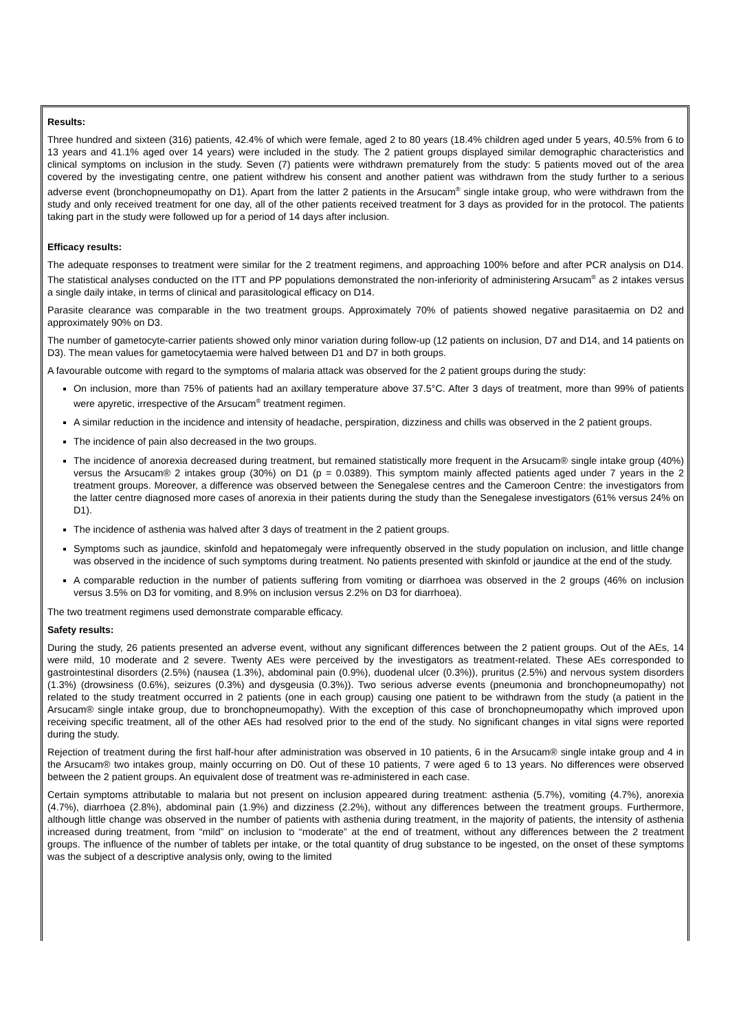Results:
Three hundred and sixteen (316) patients, 42.4% of which were female, aged 2 to 80 years (18.4% children aged under 5 years, 40.5% from 6 to 13 years and 41.1% aged over 14 years) were included in the study. The 2 patient groups displayed similar demographic characteristics and clinical symptoms on inclusion in the study. Seven (7) patients were withdrawn prematurely from the study: 5 patients moved out of the area covered by the investigating centre, one patient withdrew his consent and another patient was withdrawn from the study further to a serious adverse event (bronchopneumopathy on D1). Apart from the latter 2 patients in the Arsucam<sup>®</sup> single intake group, who were withdrawn from the study and only received treatment for one day, all of the other patients received treatment for 3 days as provided for in the protocol. The patients taking part in the study were followed up for a period of 14 days after inclusion.
Efficacy results:
The adequate responses to treatment were similar for the 2 treatment regimens, and approaching 100% before and after PCR analysis on D14. The statistical analyses conducted on the ITT and PP populations demonstrated the non-inferiority of administering Arsucam<sup>®</sup> as 2 intakes versus a single daily intake, in terms of clinical and parasitological efficacy on D14.
Parasite clearance was comparable in the two treatment groups. Approximately 70% of patients showed negative parasitaemia on D2 and approximately 90% on D3.
The number of gametocyte-carrier patients showed only minor variation during follow-up (12 patients on inclusion, D7 and D14, and 14 patients on D3). The mean values for gametocytaemia were halved between D1 and D7 in both groups.
A favourable outcome with regard to the symptoms of malaria attack was observed for the 2 patient groups during the study:
On inclusion, more than 75% of patients had an axillary temperature above 37.5°C. After 3 days of treatment, more than 99% of patients were apyretic, irrespective of the Arsucam<sup>®</sup> treatment regimen.
A similar reduction in the incidence and intensity of headache, perspiration, dizziness and chills was observed in the 2 patient groups.
The incidence of pain also decreased in the two groups.
The incidence of anorexia decreased during treatment, but remained statistically more frequent in the Arsucam® single intake group (40%) versus the Arsucam® 2 intakes group (30%) on D1 (p = 0.0389). This symptom mainly affected patients aged under 7 years in the 2 treatment groups. Moreover, a difference was observed between the Senegalese centres and the Cameroon Centre: the investigators from the latter centre diagnosed more cases of anorexia in their patients during the study than the Senegalese investigators (61% versus 24% on D1).
The incidence of asthenia was halved after 3 days of treatment in the 2 patient groups.
Symptoms such as jaundice, skinfold and hepatomegaly were infrequently observed in the study population on inclusion, and little change was observed in the incidence of such symptoms during treatment. No patients presented with skinfold or jaundice at the end of the study.
A comparable reduction in the number of patients suffering from vomiting or diarrhoea was observed in the 2 groups (46% on inclusion versus 3.5% on D3 for vomiting, and 8.9% on inclusion versus 2.2% on D3 for diarrhoea).
The two treatment regimens used demonstrate comparable efficacy.
Safety results:
During the study, 26 patients presented an adverse event, without any significant differences between the 2 patient groups. Out of the AEs, 14 were mild, 10 moderate and 2 severe. Twenty AEs were perceived by the investigators as treatment-related. These AEs corresponded to gastrointestinal disorders (2.5%) (nausea (1.3%), abdominal pain (0.9%), duodenal ulcer (0.3%)), pruritus (2.5%) and nervous system disorders (1.3%) (drowsiness (0.6%), seizures (0.3%) and dysgeusia (0.3%)). Two serious adverse events (pneumonia and bronchopneumopathy) not related to the study treatment occurred in 2 patients (one in each group) causing one patient to be withdrawn from the study (a patient in the Arsucam® single intake group, due to bronchopneumopathy). With the exception of this case of bronchopneumopathy which improved upon receiving specific treatment, all of the other AEs had resolved prior to the end of the study. No significant changes in vital signs were reported during the study.
Rejection of treatment during the first half-hour after administration was observed in 10 patients, 6 in the Arsucam® single intake group and 4 in the Arsucam® two intakes group, mainly occurring on D0. Out of these 10 patients, 7 were aged 6 to 13 years. No differences were observed between the 2 patient groups. An equivalent dose of treatment was re-administered in each case.
Certain symptoms attributable to malaria but not present on inclusion appeared during treatment: asthenia (5.7%), vomiting (4.7%), anorexia (4.7%), diarrhoea (2.8%), abdominal pain (1.9%) and dizziness (2.2%), without any differences between the treatment groups. Furthermore, although little change was observed in the number of patients with asthenia during treatment, in the majority of patients, the intensity of asthenia increased during treatment, from “mild” on inclusion to “moderate” at the end of treatment, without any differences between the 2 treatment groups. The influence of the number of tablets per intake, or the total quantity of drug substance to be ingested, on the onset of these symptoms was the subject of a descriptive analysis only, owing to the limited